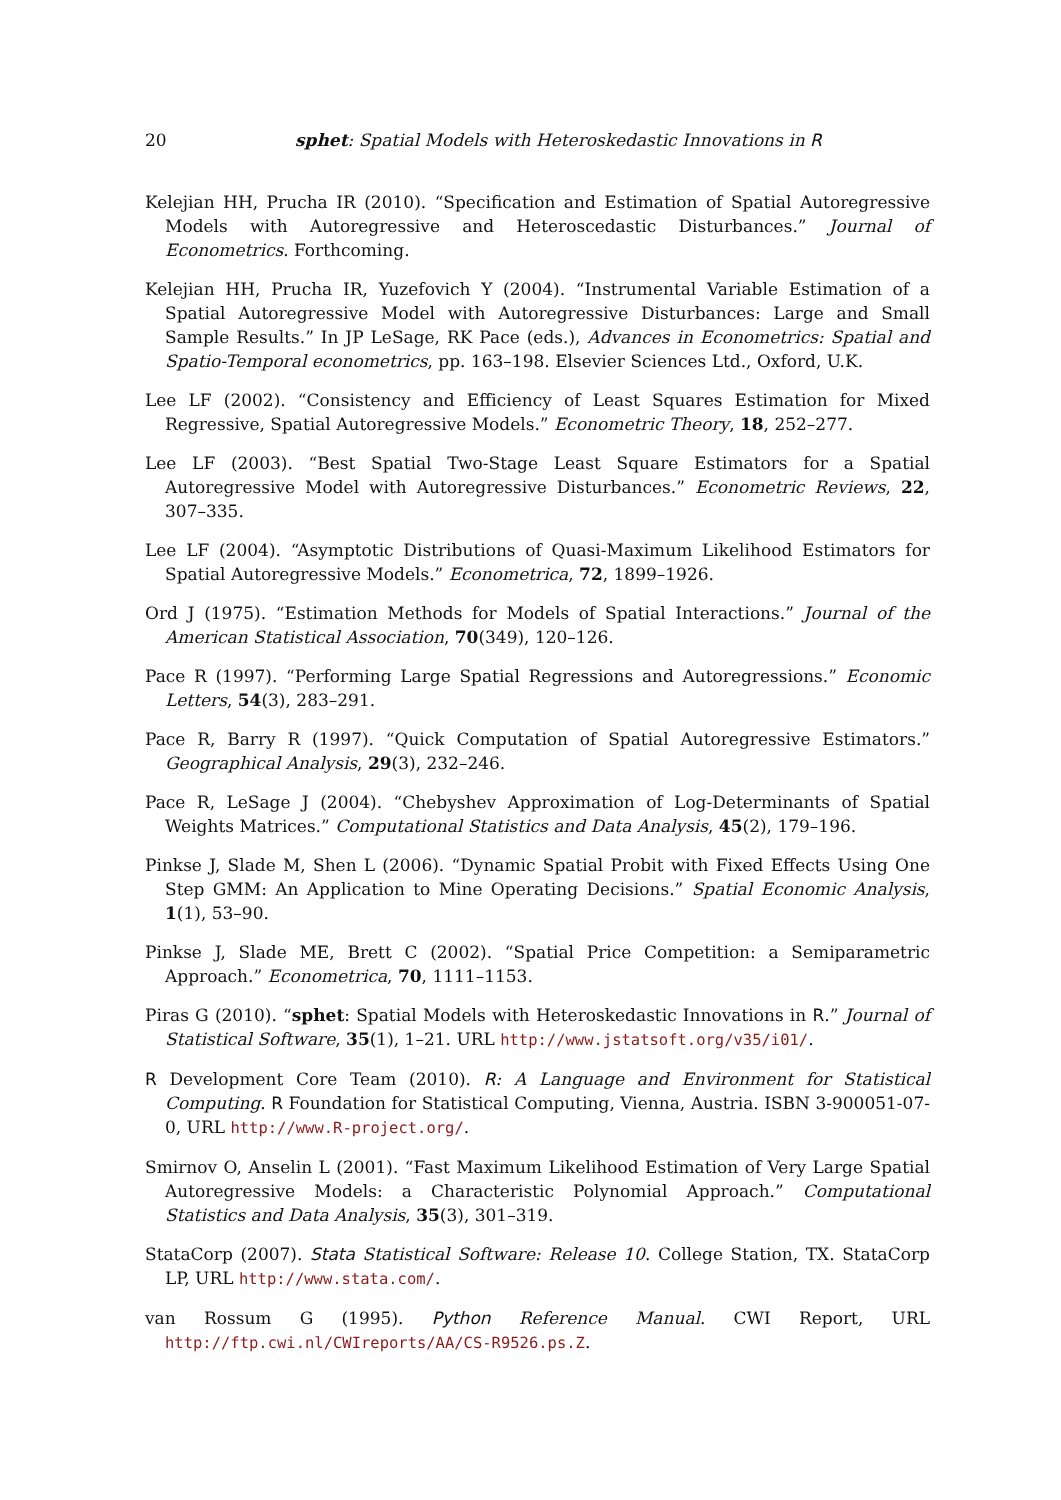20 sphet: Spatial Models with Heteroskedastic Innovations in R
Kelejian HH, Prucha IR (2010). “Specification and Estimation of Spatial Autoregressive Models with Autoregressive and Heteroscedastic Disturbances.” Journal of Econometrics. Forthcoming.
Kelejian HH, Prucha IR, Yuzefovich Y (2004). “Instrumental Variable Estimation of a Spatial Autoregressive Model with Autoregressive Disturbances: Large and Small Sample Results.” In JP LeSage, RK Pace (eds.), Advances in Econometrics: Spatial and Spatio-Temporal econometrics, pp. 163–198. Elsevier Sciences Ltd., Oxford, U.K.
Lee LF (2002). “Consistency and Efficiency of Least Squares Estimation for Mixed Regressive, Spatial Autoregressive Models.” Econometric Theory, 18, 252–277.
Lee LF (2003). “Best Spatial Two-Stage Least Square Estimators for a Spatial Autoregressive Model with Autoregressive Disturbances.” Econometric Reviews, 22, 307–335.
Lee LF (2004). “Asymptotic Distributions of Quasi-Maximum Likelihood Estimators for Spatial Autoregressive Models.” Econometrica, 72, 1899–1926.
Ord J (1975). “Estimation Methods for Models of Spatial Interactions.” Journal of the American Statistical Association, 70(349), 120–126.
Pace R (1997). “Performing Large Spatial Regressions and Autoregressions.” Economic Letters, 54(3), 283–291.
Pace R, Barry R (1997). “Quick Computation of Spatial Autoregressive Estimators.” Geographical Analysis, 29(3), 232–246.
Pace R, LeSage J (2004). “Chebyshev Approximation of Log-Determinants of Spatial Weights Matrices.” Computational Statistics and Data Analysis, 45(2), 179–196.
Pinkse J, Slade M, Shen L (2006). “Dynamic Spatial Probit with Fixed Effects Using One Step GMM: An Application to Mine Operating Decisions.” Spatial Economic Analysis, 1(1), 53–90.
Pinkse J, Slade ME, Brett C (2002). “Spatial Price Competition: a Semiparametric Approach.” Econometrica, 70, 1111–1153.
Piras G (2010). “sphet: Spatial Models with Heteroskedastic Innovations in R.” Journal of Statistical Software, 35(1), 1–21. URL http://www.jstatsoft.org/v35/i01/.
R Development Core Team (2010). R: A Language and Environment for Statistical Computing. R Foundation for Statistical Computing, Vienna, Austria. ISBN 3-900051-07-0, URL http://www.R-project.org/.
Smirnov O, Anselin L (2001). “Fast Maximum Likelihood Estimation of Very Large Spatial Autoregressive Models: a Characteristic Polynomial Approach.” Computational Statistics and Data Analysis, 35(3), 301–319.
StataCorp (2007). Stata Statistical Software: Release 10. College Station, TX. StataCorp LP, URL http://www.stata.com/.
van Rossum G (1995). Python Reference Manual. CWI Report, URL http://ftp.cwi.nl/CWIreports/AA/CS-R9526.ps.Z.